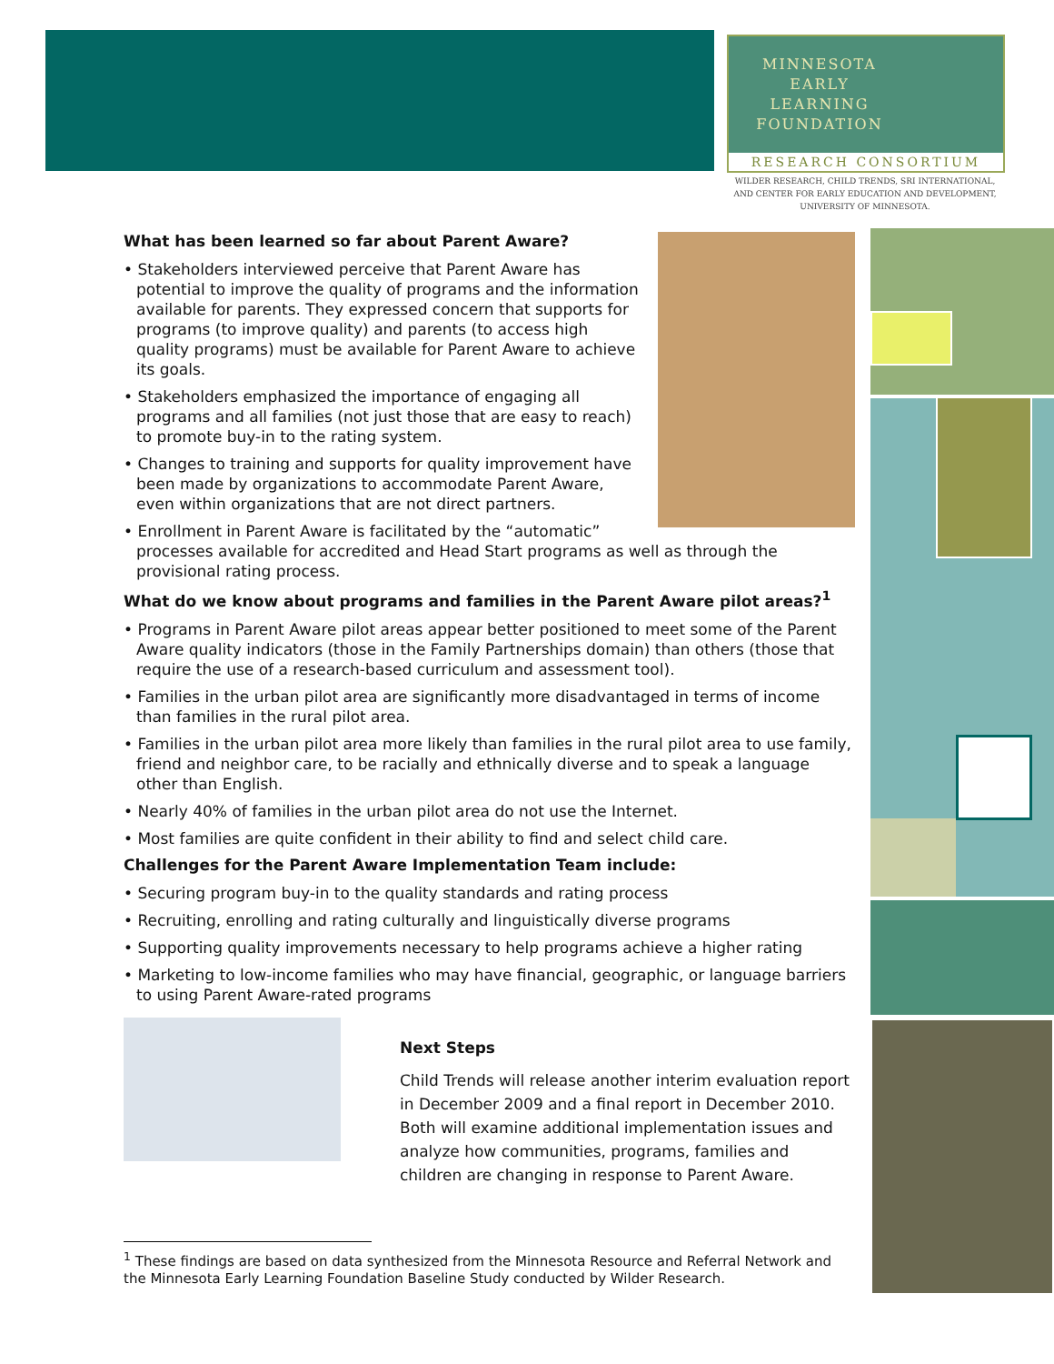MINNESOTA
EARLY
LEARNING
FOUNDATION
RESEARCH CONSORTIUM
WILDER RESEARCH, CHILD TRENDS, SRI INTERNATIONAL,
AND CENTER FOR EARLY EDUCATION AND DEVELOPMENT,
UNIVERSITY OF MINNESOTA.
What has been learned so far about Parent Aware?
• Stakeholders interviewed perceive that Parent Aware has potential to improve the quality of programs and the information available for parents. They expressed concern that supports for programs (to improve quality) and parents (to access high quality programs) must be available for Parent Aware to achieve its goals.
• Stakeholders emphasized the importance of engaging all programs and all families (not just those that are easy to reach) to promote buy-in to the rating system.
• Changes to training and supports for quality improvement have been made by organizations to accommodate Parent Aware, even within organizations that are not direct partners.
• Enrollment in Parent Aware is facilitated by the “automatic” processes available for accredited and Head Start programs as well as through the provisional rating process.
What do we know about programs and families in the Parent Aware pilot areas?<sup>1</sup>
• Programs in Parent Aware pilot areas appear better positioned to meet some of the Parent Aware quality indicators (those in the Family Partnerships domain) than others (those that require the use of a research-based curriculum and assessment tool).
• Families in the urban pilot area are significantly more disadvantaged in terms of income than families in the rural pilot area.
• Families in the urban pilot area more likely than families in the rural pilot area to use family, friend and neighbor care, to be racially and ethnically diverse and to speak a language other than English.
• Nearly 40% of families in the urban pilot area do not use the Internet.
• Most families are quite confident in their ability to find and select child care.
Challenges for the Parent Aware Implementation Team include:
• Securing program buy-in to the quality standards and rating process
• Recruiting, enrolling and rating culturally and linguistically diverse programs
• Supporting quality improvements necessary to help programs achieve a higher rating
• Marketing to low-income families who may have financial, geographic, or language barriers to using Parent Aware-rated programs
Next Steps
Child Trends will release another interim evaluation report in December 2009 and a final report in December 2010. Both will examine additional implementation issues and analyze how communities, programs, families and children are changing in response to Parent Aware.
<sup>1</sup> These findings are based on data synthesized from the Minnesota Resource and Referral Network and the Minnesota Early Learning Foundation Baseline Study conducted by Wilder Research.